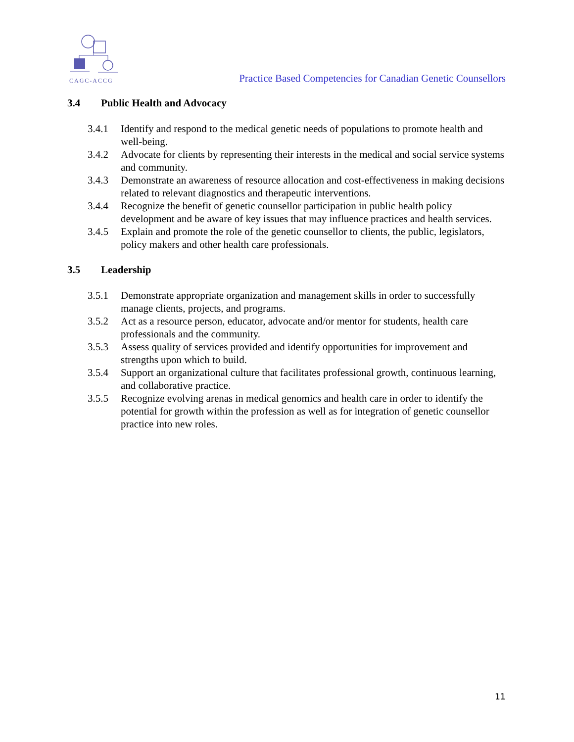CAGC-ACCG
Practice Based Competencies for Canadian Genetic Counsellors
3.4 Public Health and Advocacy
3.4.1 Identify and respond to the medical genetic needs of populations to promote health and well-being.
3.4.2 Advocate for clients by representing their interests in the medical and social service systems and community.
3.4.3 Demonstrate an awareness of resource allocation and cost-effectiveness in making decisions related to relevant diagnostics and therapeutic interventions.
3.4.4 Recognize the benefit of genetic counsellor participation in public health policy development and be aware of key issues that may influence practices and health services.
3.4.5 Explain and promote the role of the genetic counsellor to clients, the public, legislators, policy makers and other health care professionals.
3.5 Leadership
3.5.1 Demonstrate appropriate organization and management skills in order to successfully manage clients, projects, and programs.
3.5.2 Act as a resource person, educator, advocate and/or mentor for students, health care professionals and the community.
3.5.3 Assess quality of services provided and identify opportunities for improvement and strengths upon which to build.
3.5.4 Support an organizational culture that facilitates professional growth, continuous learning, and collaborative practice.
3.5.5 Recognize evolving arenas in medical genomics and health care in order to identify the potential for growth within the profession as well as for integration of genetic counsellor practice into new roles.
11